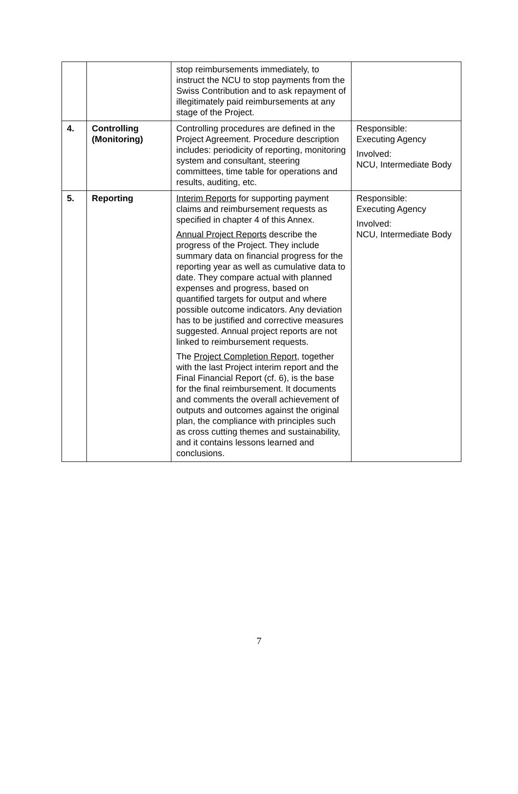| | | stop reimbursements immediately, to instruct the NCU to stop payments from the Swiss Contribution and to ask repayment of illegitimately paid reimbursements at any stage of the Project. | |
| 4. | Controlling (Monitoring) | Controlling procedures are defined in the Project Agreement. Procedure description includes: periodicity of reporting, monitoring system and consultant, steering committees, time table for operations and results, auditing, etc. | Responsible: Executing Agency Involved: NCU, Intermediate Body |
| 5. | Reporting | Interim Reports for supporting payment claims and reimbursement requests as specified in chapter 4 of this Annex. Annual Project Reports describe the progress of the Project. They include summary data on financial progress for the reporting year as well as cumulative data to date. They compare actual with planned expenses and progress, based on quantified targets for output and where possible outcome indicators. Any deviation has to be justified and corrective measures suggested. Annual project reports are not linked to reimbursement requests. The Project Completion Report , together with the last Project interim report and the Final Financial Report (cf. 6), is the base for the final reimbursement. It documents and comments the overall achievement of outputs and outcomes against the original plan, the compliance with principles such as cross cutting themes and sustainability, and it contains lessons learned and conclusions. | Responsible: Executing Agency Involved: NCU, Intermediate Body |
7